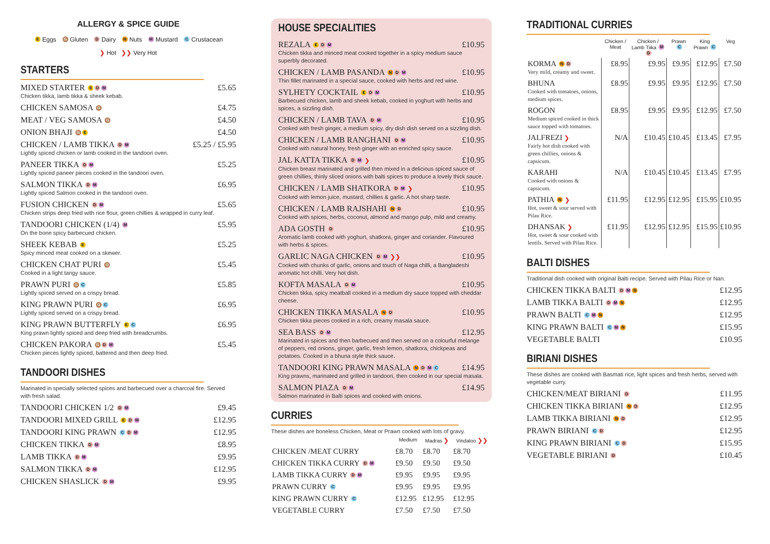ALLERGY & SPICE GUIDE
E Eggs G Gluten D Dairy N Nuts M Mustard C Crustacean
❯ Hot ❯❯ Very Hot
STARTERS
MIXED STARTER E D M £5.65
Chicken tikka, lamb tikka & sheek kebab.
CHICKEN SAMOSA G £4.75
MEAT / VEG SAMOSA G £4.50
ONION BHAJI G E £4.50
CHICKEN / LAMB TIKKA D M £5.25 / £5.95
Lightly spiced chicken or lamb cooked in the tandoori oven.
PANEER TIKKA D M £5.25
Lightly spiced paneer pieces cooked in the tandoori oven.
SALMON TIKKA D M £6.95
Lightly spiced Salmon cooked in the tandoori oven.
FUSION CHICKEN D M £5.65
Chicken strips deep fried with rice flour, green chillies & wrapped in curry leaf.
TANDOORI CHICKEN (1/4) M £5.95
On the bone spicy barbecued chicken.
SHEEK KEBAB E £5.25
Spicy minced meat cooked on a skewer.
CHICKEN CHAT PURI G £5.45
Cooked in a light tangy sauce.
PRAWN PURI G C £5.85
Lightly spiced served on a crispy bread.
KING PRAWN PURI G C £6.95
Lightly spiced served on a crispy bread.
KING PRAWN BUTTERFLY E C £6.95
King prawn lightly spiced and deep fried with breadcrumbs.
CHICKEN PAKORA G D M £5.45
Chicken pieces lightly spiced, battered and then deep fried.
TANDOORI DISHES
Marinated in specially selected spices and barbecued over a charcoal fire. Served with fresh salad.
TANDOORI CHICKEN 1/2 D M £9.45
TANDOORI MIXED GRILL E D M £12.95
TANDOORI KING PRAWN C D M £12.95
CHICKEN TIKKA D M £8.95
LAMB TIKKA D M £9.95
SALMON TIKKA D M £12.95
CHICKEN SHASLICK D M £9.95
HOUSE SPECIALITIES
REZALA E D M £10.95
Chicken tikka and minced meat cooked together in a spicy medium sauce superbly decorated.
CHICKEN / LAMB PASANDA N D M £10.95
Thin fillet marinated in a special sauce, cooked with herbs and red wine.
SYLHETY COCKTAIL E D M £10.95
Barbecued chicken, lamb and sheek kebab, cooked in yoghurt with herbs and spices, a sizzling dish.
CHICKEN / LAMB TAVA D M £10.95
Cooked with fresh ginger, a medium spicy, dry dish dish served on a sizzling dish.
CHICKEN / LAMB RANGHANI D M £10.95
Cooked with natural honey, fresh ginger with an enriched spicy sauce.
JAL KATTA TIKKA D M ❯ £10.95
Chicken breast marinated and grilled then mixed in a delicious spiced sauce of green chillies, thinly sliced onions with balti spices to produce a lovely thick sauce.
CHICKEN / LAMB SHATKORA D M ❯ £10.95
Cooked with lemon juice, mustard, chillies & garlic. A hot sharp taste.
CHICKEN / LAMB RAJSHAHI N D £10.95
Cooked with spices, herbs, coconut, almond and mango pulp, mild and creamy.
ADA GOSTH D £10.95
Aromatic lamb cooked with yoghurt, shatkora, ginger and coriander. Flavoured with herbs & spices.
GARLIC NAGA CHICKEN D M ❯❯ £10.95
Cooked with chunks of garlic, onions and touch of Naga chilli, a Bangladeshi aromatic hot chilli. Very hot dish.
KOFTA MASALA D M £10.95
Chicken tikka, spicy meatball cooked in a medium dry sauce topped with cheddar cheese.
CHICKEN TIKKA MASALA N D £10.95
Chicken tikka pieces cooked in a rich, creamy masala sauce.
SEA BASS D M £12.95
Marinated in spices and then barbecued and then served on a colourful melange of peppers, red onions, ginger, garlic, fresh lemon, shatkora, chickpeas and potatoes. Cooked in a bhuna style thick sauce.
TANDOORI KING PRAWN MASALA N D M C £14.95
King prawns, marinated and grilled in tandoori, then cooked in our special masala.
SALMON PIAZA D M £14.95
Salmon marinated in Balti spices and cooked with onions.
CURRIES
These dishes are boneless Chicken, Meat or Prawn cooked with lots of gravy.
| | Medium | Madras ❯ | Vindaloo ❯❯ |
| --- | --- | --- | --- |
| CHICKEN /MEAT CURRY | £8.70 | £8.70 | £8.70 |
| CHICKEN TIKKA CURRY D M | £9.50 | £9.50 | £9.50 |
| LAMB TIKKA CURRY D M | £9.95 | £9.95 | £9.95 |
| PRAWN CURRY C | £9.95 | £9.95 | £9.95 |
| KING PRAWN CURRY C | £12.95 | £12.95 | £12.95 |
| VEGETABLE CURRY | £7.50 | £7.50 | £7.50 |
TRADITIONAL CURRIES
| | Chicken / Meat | Chicken / Lamb Tiika M D | Prawn C | King Prawn C | Veg |
| --- | --- | --- | --- | --- | --- |
| KORMA N D Very mild, creamy and sweet. | £8.95 | £9.95 | £9.95 | £12.95 | £7.50 |
| BHUNA Cooked with tomatoes, onions, medium spices. | £8.95 | £9.95 | £9.95 | £12.95 | £7.50 |
| ROGON Medium spiced cooked in thick sauce topped with tomatoes. | £8.95 | £9.95 | £9.95 | £12.95 | £7.50 |
| JALFREZI ❯ Fairly hot dish cooked with green chillies, onions & capsicum. | N/A | £10.45 | £10.45 | £13.45 | £7.95 |
| KARAHI Cooked with onions & capsicum. | N/A | £10.45 | £10.45 | £13.45 | £7.95 |
| PATHIA N ❯ Hot, sweet & sour served with Pilau Rice. | £11.95 | £12.95 | £12.95 | £15.95 | £10.95 |
| DHANSAK ❯ Hot, sweet & sour cooked with lentils. Served with Pilau Rice. | £11.95 | £12.95 | £12.95 | £15.95 | £10.95 |
BALTI DISHES
Traditional dish cooked with original Balti recipe. Served with Pilau Rice or Nan.
CHICKEN TIKKA BALTI D M N £12.95
LAMB TIKKA BALTI D M N £12.95
PRAWN BALTI C M N £12.95
KING PRAWN BALTI C M N £15.95
VEGETABLE BALTI £10.95
BIRIANI DISHES
These dishes are cooked with Basmati rice, light spices and fresh herbs, served with vegetable curry.
CHICKEN/MEAT BIRIANI D £11.95
CHICKEN TIKKA BIRIANI N D £12.95
LAMB TIKKA BIRIANI N D £12.95
PRAWN BIRIANI C D £12.95
KING PRAWN BIRIANI C D £15.95
VEGETABLE BIRIANI D £10.45